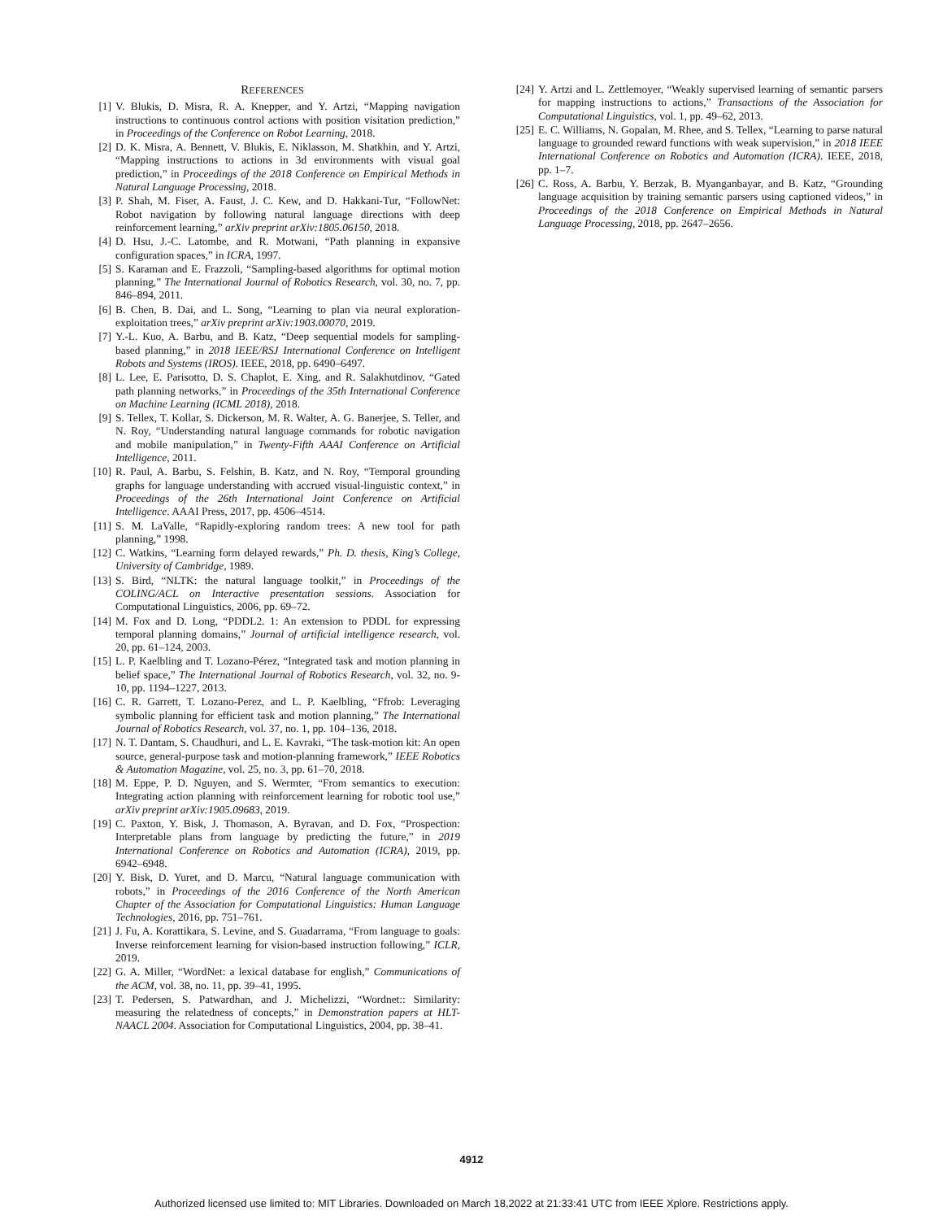REFERENCES
[1] V. Blukis, D. Misra, R. A. Knepper, and Y. Artzi, “Mapping navigation instructions to continuous control actions with position visitation prediction,” in Proceedings of the Conference on Robot Learning, 2018.
[2] D. K. Misra, A. Bennett, V. Blukis, E. Niklasson, M. Shatkhin, and Y. Artzi, “Mapping instructions to actions in 3d environments with visual goal prediction,” in Proceedings of the 2018 Conference on Empirical Methods in Natural Language Processing, 2018.
[3] P. Shah, M. Fiser, A. Faust, J. C. Kew, and D. Hakkani-Tur, “FollowNet: Robot navigation by following natural language directions with deep reinforcement learning,” arXiv preprint arXiv:1805.06150, 2018.
[4] D. Hsu, J.-C. Latombe, and R. Motwani, “Path planning in expansive configuration spaces,” in ICRA, 1997.
[5] S. Karaman and E. Frazzoli, “Sampling-based algorithms for optimal motion planning,” The International Journal of Robotics Research, vol. 30, no. 7, pp. 846–894, 2011.
[6] B. Chen, B. Dai, and L. Song, “Learning to plan via neural exploration-exploitation trees,” arXiv preprint arXiv:1903.00070, 2019.
[7] Y.-L. Kuo, A. Barbu, and B. Katz, “Deep sequential models for sampling-based planning,” in 2018 IEEE/RSJ International Conference on Intelligent Robots and Systems (IROS). IEEE, 2018, pp. 6490–6497.
[8] L. Lee, E. Parisotto, D. S. Chaplot, E. Xing, and R. Salakhutdinov, “Gated path planning networks,” in Proceedings of the 35th International Conference on Machine Learning (ICML 2018), 2018.
[9] S. Tellex, T. Kollar, S. Dickerson, M. R. Walter, A. G. Banerjee, S. Teller, and N. Roy, “Understanding natural language commands for robotic navigation and mobile manipulation,” in Twenty-Fifth AAAI Conference on Artificial Intelligence, 2011.
[10] R. Paul, A. Barbu, S. Felshin, B. Katz, and N. Roy, “Temporal grounding graphs for language understanding with accrued visual-linguistic context,” in Proceedings of the 26th International Joint Conference on Artificial Intelligence. AAAI Press, 2017, pp. 4506–4514.
[11] S. M. LaValle, “Rapidly-exploring random trees: A new tool for path planning,” 1998.
[12] C. Watkins, “Learning form delayed rewards,” Ph. D. thesis, King’s College, University of Cambridge, 1989.
[13] S. Bird, “NLTK: the natural language toolkit,” in Proceedings of the COLING/ACL on Interactive presentation sessions. Association for Computational Linguistics, 2006, pp. 69–72.
[14] M. Fox and D. Long, “PDDL2. 1: An extension to PDDL for expressing temporal planning domains,” Journal of artificial intelligence research, vol. 20, pp. 61–124, 2003.
[15] L. P. Kaelbling and T. Lozano-Pérez, “Integrated task and motion planning in belief space,” The International Journal of Robotics Research, vol. 32, no. 9-10, pp. 1194–1227, 2013.
[16] C. R. Garrett, T. Lozano-Perez, and L. P. Kaelbling, “Ffrob: Leveraging symbolic planning for efficient task and motion planning,” The International Journal of Robotics Research, vol. 37, no. 1, pp. 104–136, 2018.
[17] N. T. Dantam, S. Chaudhuri, and L. E. Kavraki, “The task-motion kit: An open source, general-purpose task and motion-planning framework,” IEEE Robotics & Automation Magazine, vol. 25, no. 3, pp. 61–70, 2018.
[18] M. Eppe, P. D. Nguyen, and S. Wermter, “From semantics to execution: Integrating action planning with reinforcement learning for robotic tool use,” arXiv preprint arXiv:1905.09683, 2019.
[19] C. Paxton, Y. Bisk, J. Thomason, A. Byravan, and D. Fox, “Prospection: Interpretable plans from language by predicting the future,” in 2019 International Conference on Robotics and Automation (ICRA), 2019, pp. 6942–6948.
[20] Y. Bisk, D. Yuret, and D. Marcu, “Natural language communication with robots,” in Proceedings of the 2016 Conference of the North American Chapter of the Association for Computational Linguistics: Human Language Technologies, 2016, pp. 751–761.
[21] J. Fu, A. Korattikara, S. Levine, and S. Guadarrama, “From language to goals: Inverse reinforcement learning for vision-based instruction following,” ICLR, 2019.
[22] G. A. Miller, “WordNet: a lexical database for english,” Communications of the ACM, vol. 38, no. 11, pp. 39–41, 1995.
[23] T. Pedersen, S. Patwardhan, and J. Michelizzi, “Wordnet:: Similarity: measuring the relatedness of concepts,” in Demonstration papers at HLT-NAACL 2004. Association for Computational Linguistics, 2004, pp. 38–41.
[24] Y. Artzi and L. Zettlemoyer, “Weakly supervised learning of semantic parsers for mapping instructions to actions,” Transactions of the Association for Computational Linguistics, vol. 1, pp. 49–62, 2013.
[25] E. C. Williams, N. Gopalan, M. Rhee, and S. Tellex, “Learning to parse natural language to grounded reward functions with weak supervision,” in 2018 IEEE International Conference on Robotics and Automation (ICRA). IEEE, 2018, pp. 1–7.
[26] C. Ross, A. Barbu, Y. Berzak, B. Myanganbayar, and B. Katz, “Grounding language acquisition by training semantic parsers using captioned videos,” in Proceedings of the 2018 Conference on Empirical Methods in Natural Language Processing, 2018, pp. 2647–2656.
4912
Authorized licensed use limited to: MIT Libraries. Downloaded on March 18,2022 at 21:33:41 UTC from IEEE Xplore. Restrictions apply.